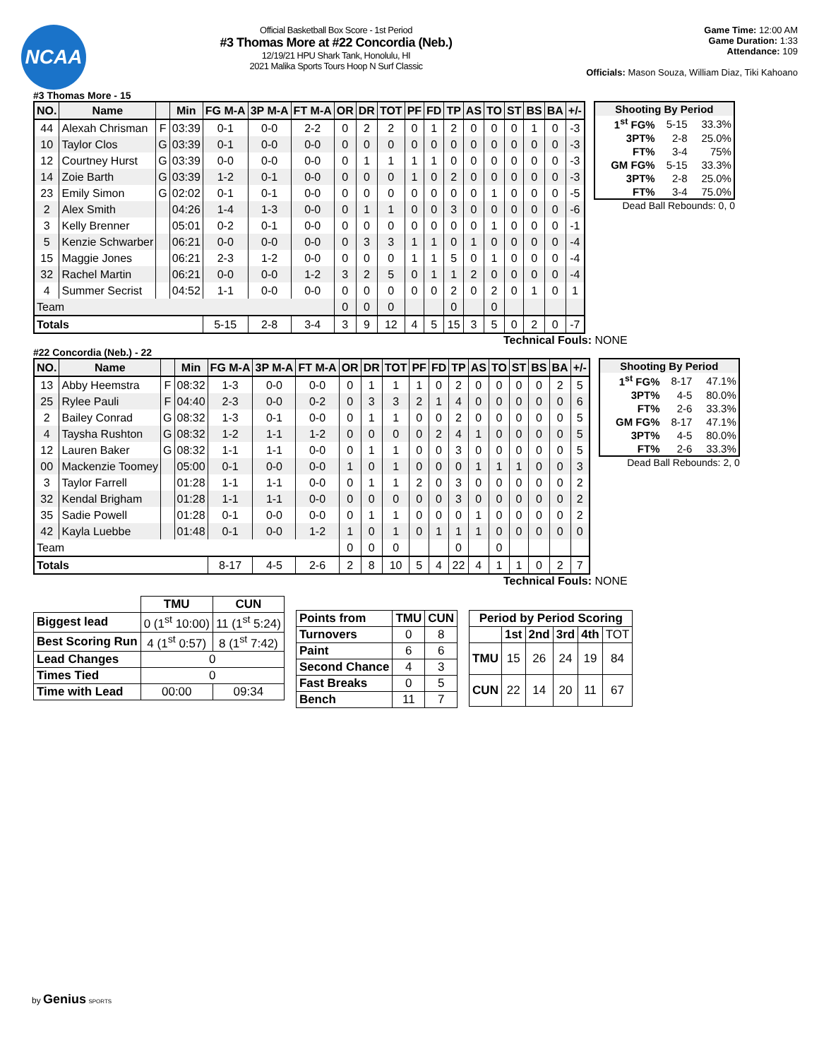NCAA
Official Basketball Box Score - 1st Period
#3 Thomas More at #22 Concordia (Neb.)
12/19/21 HPU Shark Tank, Honolulu, HI
2021 Malika Sports Tours Hoop N Surf Classic
Game Time: 12:00 AM
Game Duration: 1:33
Attendance: 109
Officials: Mason Souza, William Diaz, Tiki Kahoano
#3 Thomas More - 15
| NO. | Name | | Min | FG M-A | 3P M-A | FT M-A | OR | DR | TOT | PF | FD | TP | AS | TO | ST | BS | BA | +/- |
| --- | --- | --- | --- | --- | --- | --- | --- | --- | --- | --- | --- | --- | --- | --- | --- | --- | --- | --- |
| 44 | Alexah Chrisman | F | 03:39 | 0-1 | 0-0 | 2-2 | 0 | 2 | 2 | 0 | 1 | 2 | 0 | 0 | 0 | 1 | 0 | -3 |
| 10 | Taylor Clos | G | 03:39 | 0-1 | 0-0 | 0-0 | 0 | 0 | 0 | 0 | 0 | 0 | 0 | 0 | 0 | 0 | 0 | -3 |
| 12 | Courtney Hurst | G | 03:39 | 0-0 | 0-0 | 0-0 | 0 | 1 | 1 | 1 | 1 | 0 | 0 | 0 | 0 | 0 | 0 | -3 |
| 14 | Zoie Barth | G | 03:39 | 1-2 | 0-1 | 0-0 | 0 | 0 | 0 | 1 | 0 | 2 | 0 | 0 | 0 | 0 | 0 | -3 |
| 23 | Emily Simon | G | 02:02 | 0-1 | 0-1 | 0-0 | 0 | 0 | 0 | 0 | 0 | 0 | 0 | 1 | 0 | 0 | 0 | -5 |
| 2 | Alex Smith | | 04:26 | 1-4 | 1-3 | 0-0 | 0 | 1 | 1 | 0 | 0 | 3 | 0 | 0 | 0 | 0 | 0 | -6 |
| 3 | Kelly Brenner | | 05:01 | 0-2 | 0-1 | 0-0 | 0 | 0 | 0 | 0 | 0 | 0 | 0 | 1 | 0 | 0 | 0 | -1 |
| 5 | Kenzie Schwarber | | 06:21 | 0-0 | 0-0 | 0-0 | 0 | 3 | 3 | 1 | 1 | 0 | 1 | 0 | 0 | 0 | 0 | -4 |
| 15 | Maggie Jones | | 06:21 | 2-3 | 1-2 | 0-0 | 0 | 0 | 0 | 1 | 1 | 5 | 0 | 1 | 0 | 0 | 0 | -4 |
| 32 | Rachel Martin | | 06:21 | 0-0 | 0-0 | 1-2 | 3 | 2 | 5 | 0 | 1 | 1 | 2 | 0 | 0 | 0 | 0 | -4 |
| 4 | Summer Secrist | | 04:52 | 1-1 | 0-0 | 0-0 | 0 | 0 | 0 | 0 | 0 | 2 | 0 | 2 | 0 | 1 | 0 | 1 |
| Team | | | | | | | 0 | 0 | 0 | | | 0 | | 0 | | | | |
| Totals | | | | 5-15 | 2-8 | 3-4 | 3 | 9 | 12 | 4 | 5 | 15 | 3 | 5 | 0 | 2 | 0 | -7 |
| Shooting By Period | | |
| --- | --- | --- |
| 1<sup>st</sup> FG% | 5-15 | 33.3% |
| 3PT% | 2-8 | 25.0% |
| FT% | 3-4 | 75% |
| GM FG% | 5-15 | 33.3% |
| 3PT% | 2-8 | 25.0% |
| FT% | 3-4 | 75.0% |
Dead Ball Rebounds: 0, 0
Technical Fouls: NONE
#22 Concordia (Neb.) - 22
| NO. | Name | | Min | FG M-A | 3P M-A | FT M-A | OR | DR | TOT | PF | FD | TP | AS | TO | ST | BS | BA | +/- |
| --- | --- | --- | --- | --- | --- | --- | --- | --- | --- | --- | --- | --- | --- | --- | --- | --- | --- | --- |
| 13 | Abby Heemstra | F | 08:32 | 1-3 | 0-0 | 0-0 | 0 | 1 | 1 | 1 | 0 | 2 | 0 | 0 | 0 | 0 | 2 | 5 |
| 25 | Rylee Pauli | F | 04:40 | 2-3 | 0-0 | 0-2 | 0 | 3 | 3 | 2 | 1 | 4 | 0 | 0 | 0 | 0 | 0 | 6 |
| 2 | Bailey Conrad | G | 08:32 | 1-3 | 0-1 | 0-0 | 0 | 1 | 1 | 0 | 0 | 2 | 0 | 0 | 0 | 0 | 0 | 5 |
| 4 | Taysha Rushton | G | 08:32 | 1-2 | 1-1 | 1-2 | 0 | 0 | 0 | 0 | 2 | 4 | 1 | 0 | 0 | 0 | 0 | 5 |
| 12 | Lauren Baker | G | 08:32 | 1-1 | 1-1 | 0-0 | 0 | 1 | 1 | 0 | 0 | 3 | 0 | 0 | 0 | 0 | 0 | 5 |
| 00 | Mackenzie Toomey | | 05:00 | 0-1 | 0-0 | 0-0 | 1 | 0 | 1 | 0 | 0 | 0 | 1 | 1 | 1 | 0 | 0 | 3 |
| 3 | Taylor Farrell | | 01:28 | 1-1 | 1-1 | 0-0 | 0 | 1 | 1 | 2 | 0 | 3 | 0 | 0 | 0 | 0 | 0 | 2 |
| 32 | Kendal Brigham | | 01:28 | 1-1 | 1-1 | 0-0 | 0 | 0 | 0 | 0 | 0 | 3 | 0 | 0 | 0 | 0 | 0 | 2 |
| 35 | Sadie Powell | | 01:28 | 0-1 | 0-0 | 0-0 | 0 | 1 | 1 | 0 | 0 | 0 | 1 | 0 | 0 | 0 | 0 | 2 |
| 42 | Kayla Luebbe | | 01:48 | 0-1 | 0-0 | 1-2 | 1 | 0 | 1 | 0 | 1 | 1 | 1 | 0 | 0 | 0 | 0 | 0 |
| Team | | | | | | | 0 | 0 | 0 | | | 0 | | 0 | | | | |
| Totals | | | | 8-17 | 4-5 | 2-6 | 2 | 8 | 10 | 5 | 4 | 22 | 4 | 1 | 1 | 0 | 2 | 7 |
| Shooting By Period | | |
| --- | --- | --- |
| 1<sup>st</sup> FG% | 8-17 | 47.1% |
| 3PT% | 4-5 | 80.0% |
| FT% | 2-6 | 33.3% |
| GM FG% | 8-17 | 47.1% |
| 3PT% | 4-5 | 80.0% |
| FT% | 2-6 | 33.3% |
Dead Ball Rebounds: 2, 0
Technical Fouls: NONE
| | TMU | CUN |
| --- | --- | --- |
| Biggest lead | 0 (1<sup>st</sup> 10:00) | 11 (1<sup>st</sup> 5:24) |
| Best Scoring Run | 4 (1<sup>st</sup> 0:57) | 8 (1<sup>st</sup> 7:42) |
| Lead Changes | 0 | |
| Times Tied | 0 | |
| Time with Lead | 00:00 | 09:34 |
| Points from | TMU | CUN |
| Turnovers | 0 | 8 |
| Paint | 6 | 6 |
| Second Chance | 4 | 3 |
| Fast Breaks | 0 | 5 |
| Bench | 11 | 7 |
| Period by Period Scoring | | | | | |
| --- | --- | --- | --- | --- | --- |
| | 1st | 2nd | 3rd | 4th | TOT |
| TMU | 15 | 26 | 24 | 19 | 84 |
| CUN | 22 | 14 | 20 | 11 | 67 |
by Genius SPORTS